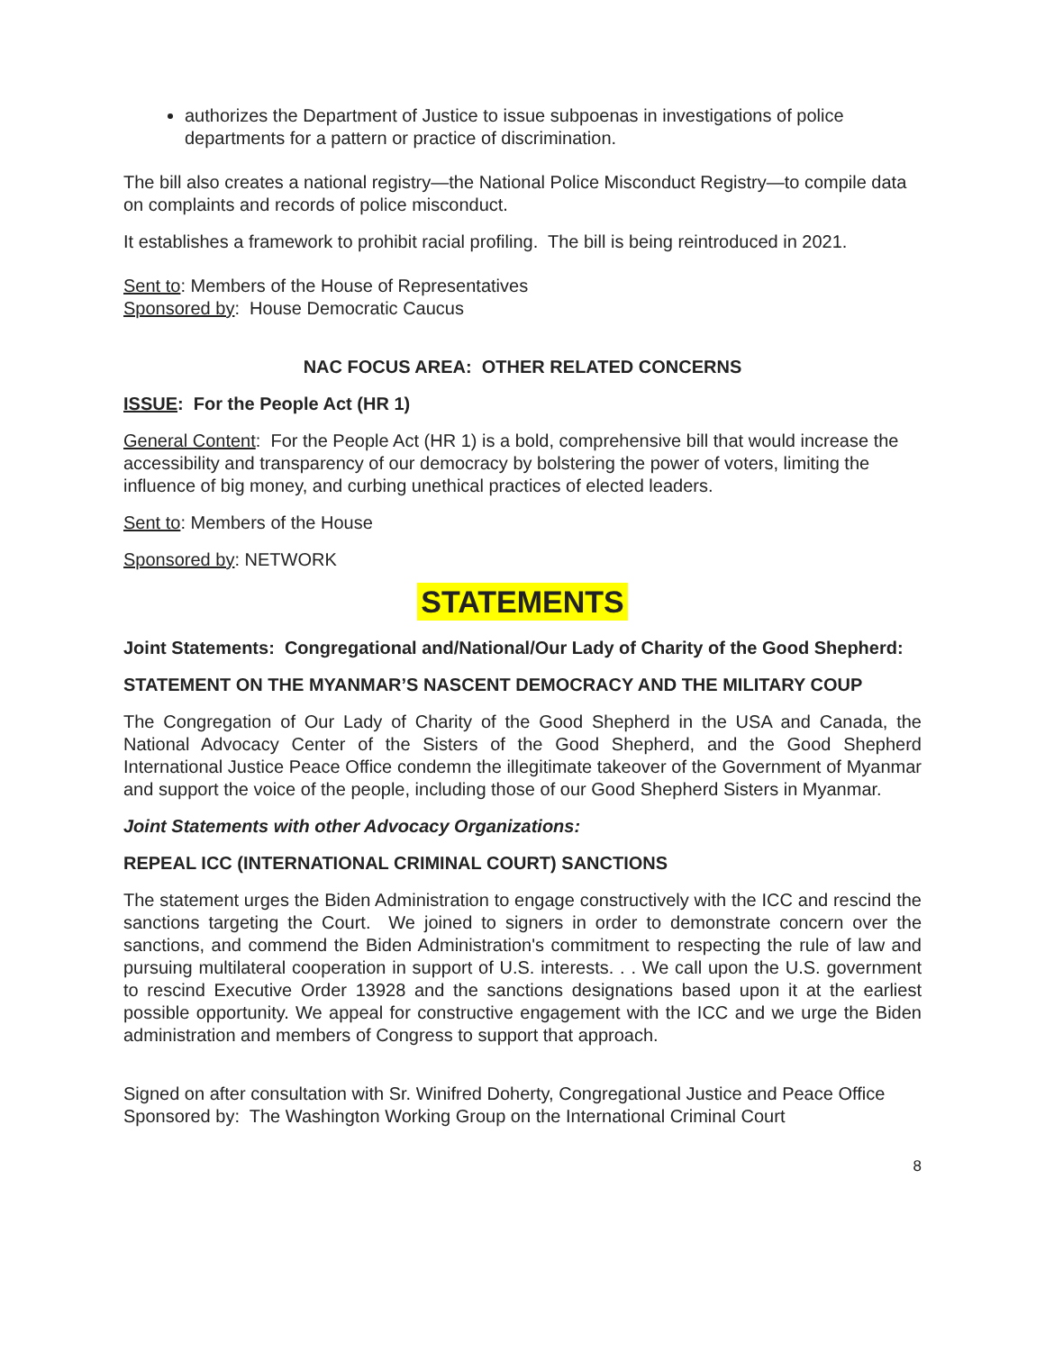authorizes the Department of Justice to issue subpoenas in investigations of police departments for a pattern or practice of discrimination.
The bill also creates a national registry—the National Police Misconduct Registry—to compile data on complaints and records of police misconduct.
It establishes a framework to prohibit racial profiling. The bill is being reintroduced in 2021.
Sent to: Members of the House of Representatives
Sponsored by: House Democratic Caucus
NAC FOCUS AREA: OTHER RELATED CONCERNS
ISSUE: For the People Act (HR 1)
General Content: For the People Act (HR 1) is a bold, comprehensive bill that would increase the accessibility and transparency of our democracy by bolstering the power of voters, limiting the influence of big money, and curbing unethical practices of elected leaders.
Sent to: Members of the House
Sponsored by: NETWORK
STATEMENTS
Joint Statements: Congregational and/National/Our Lady of Charity of the Good Shepherd:
STATEMENT ON THE MYANMAR’S NASCENT DEMOCRACY AND THE MILITARY COUP
The Congregation of Our Lady of Charity of the Good Shepherd in the USA and Canada, the National Advocacy Center of the Sisters of the Good Shepherd, and the Good Shepherd International Justice Peace Office condemn the illegitimate takeover of the Government of Myanmar and support the voice of the people, including those of our Good Shepherd Sisters in Myanmar.
Joint Statements with other Advocacy Organizations:
REPEAL ICC (INTERNATIONAL CRIMINAL COURT) SANCTIONS
The statement urges the Biden Administration to engage constructively with the ICC and rescind the sanctions targeting the Court. We joined to signers in order to demonstrate concern over the sanctions, and commend the Biden Administration's commitment to respecting the rule of law and pursuing multilateral cooperation in support of U.S. interests. . . We call upon the U.S. government to rescind Executive Order 13928 and the sanctions designations based upon it at the earliest possible opportunity. We appeal for constructive engagement with the ICC and we urge the Biden administration and members of Congress to support that approach.
Signed on after consultation with Sr. Winifred Doherty, Congregational Justice and Peace Office
Sponsored by: The Washington Working Group on the International Criminal Court
8